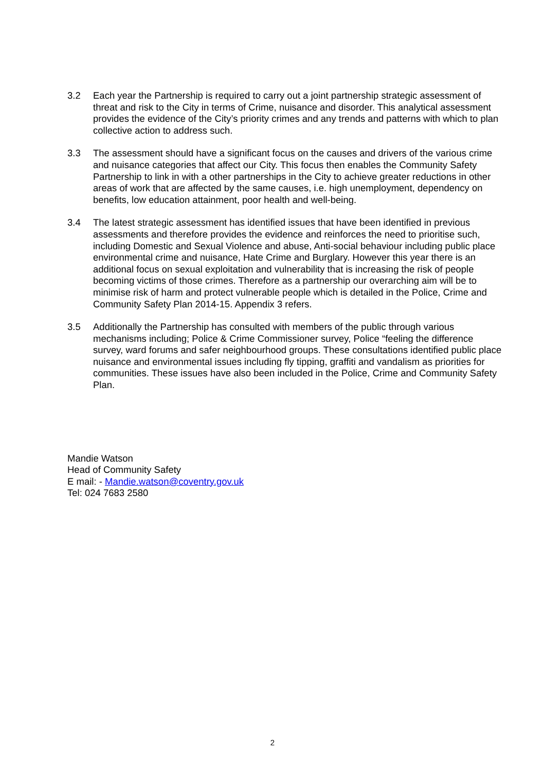3.2 Each year the Partnership is required to carry out a joint partnership strategic assessment of threat and risk to the City in terms of Crime, nuisance and disorder. This analytical assessment provides the evidence of the City’s priority crimes and any trends and patterns with which to plan collective action to address such.
3.3 The assessment should have a significant focus on the causes and drivers of the various crime and nuisance categories that affect our City. This focus then enables the Community Safety Partnership to link in with a other partnerships in the City to achieve greater reductions in other areas of work that are affected by the same causes, i.e. high unemployment, dependency on benefits, low education attainment, poor health and well-being.
3.4 The latest strategic assessment has identified issues that have been identified in previous assessments and therefore provides the evidence and reinforces the need to prioritise such, including Domestic and Sexual Violence and abuse, Anti-social behaviour including public place environmental crime and nuisance, Hate Crime and Burglary. However this year there is an additional focus on sexual exploitation and vulnerability that is increasing the risk of people becoming victims of those crimes. Therefore as a partnership our overarching aim will be to minimise risk of harm and protect vulnerable people which is detailed in the Police, Crime and Community Safety Plan 2014-15. Appendix 3 refers.
3.5 Additionally the Partnership has consulted with members of the public through various mechanisms including; Police & Crime Commissioner survey, Police “feeling the difference survey, ward forums and safer neighbourhood groups. These consultations identified public place nuisance and environmental issues including fly tipping, graffiti and vandalism as priorities for communities. These issues have also been included in the Police, Crime and Community Safety Plan.
Mandie Watson
Head of Community Safety
E mail: - Mandie.watson@coventry.gov.uk
Tel: 024 7683 2580
2